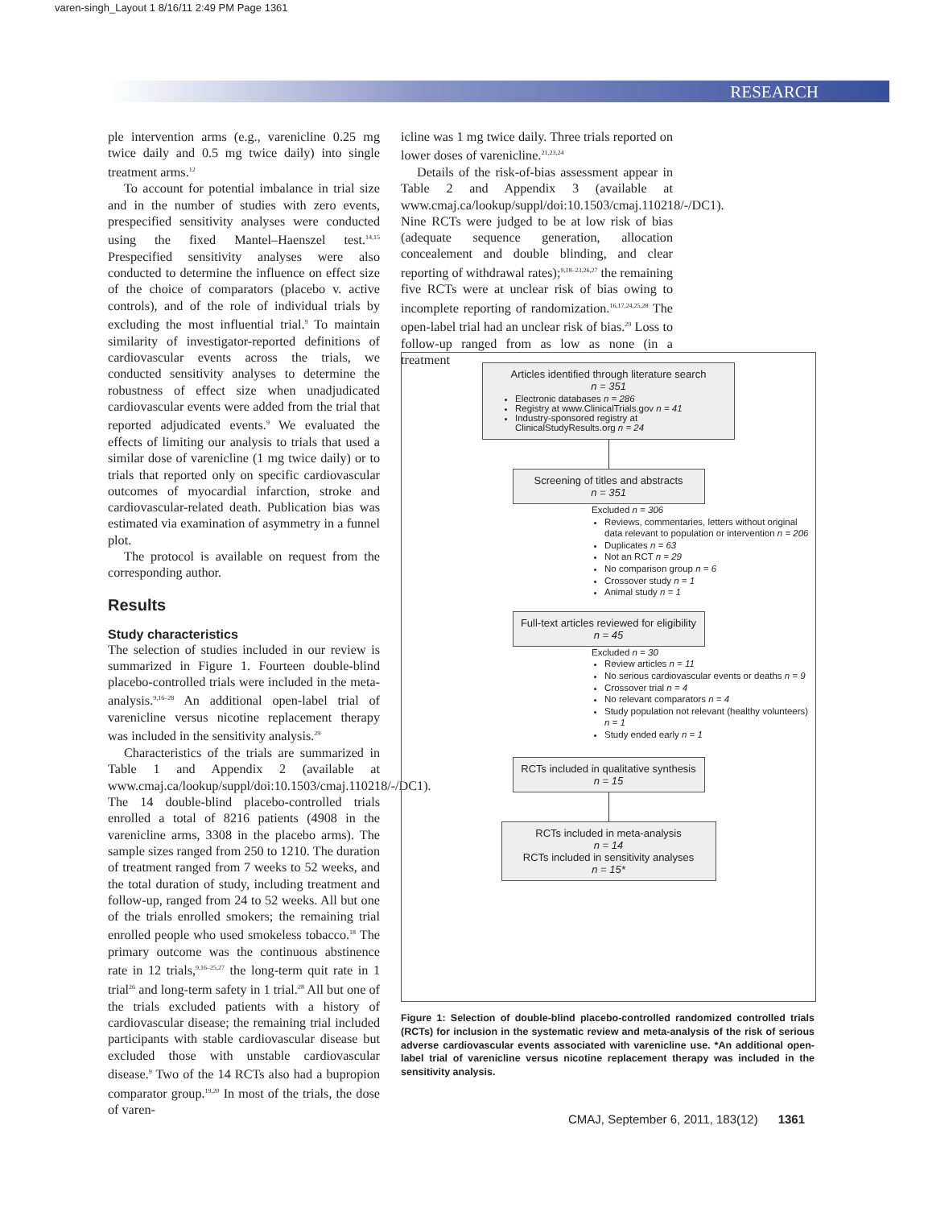varen-singh_Layout 1 8/16/11 2:49 PM Page 1361
RESEARCH
ple intervention arms (e.g., varenicline 0.25 mg twice daily and 0.5 mg twice daily) into single treatment arms.<sup>12</sup>
To account for potential imbalance in trial size and in the number of studies with zero events, prespecified sensitivity analyses were conducted using the fixed Mantel–Haenszel test.<sup>14,15</sup> Prespecified sensitivity analyses were also conducted to determine the influence on effect size of the choice of comparators (placebo v. active controls), and of the role of individual trials by excluding the most influential trial.<sup>9</sup> To maintain similarity of investigator-reported definitions of cardiovascular events across the trials, we conducted sensitivity analyses to determine the robustness of effect size when unadjudicated cardiovascular events were added from the trial that reported adjudicated events.<sup>9</sup> We evaluated the effects of limiting our analysis to trials that used a similar dose of varenicline (1 mg twice daily) or to trials that reported only on specific cardiovascular outcomes of myocardial infarction, stroke and cardiovascular-related death. Publication bias was estimated via examination of asymmetry in a funnel plot.
The protocol is available on request from the corresponding author.
Results
Study characteristics
The selection of studies included in our review is summarized in Figure 1. Fourteen double-blind placebo-controlled trials were included in the meta-analysis.<sup>9,16–28</sup> An additional open-label trial of varenicline versus nicotine replacement therapy was included in the sensitivity analysis.<sup>29</sup>
Characteristics of the trials are summarized in Table 1 and Appendix 2 (available at www.cmaj.ca/lookup/suppl/doi:10.1503/cmaj.110218/-/DC1). The 14 double-blind placebo-controlled trials enrolled a total of 8216 patients (4908 in the varenicline arms, 3308 in the placebo arms). The sample sizes ranged from 250 to 1210. The duration of treatment ranged from 7 weeks to 52 weeks, and the total duration of study, including treatment and follow-up, ranged from 24 to 52 weeks. All but one of the trials enrolled smokers; the remaining trial enrolled people who used smokeless tobacco.<sup>18</sup> The primary outcome was the continuous abstinence rate in 12 trials,<sup>9,16–25,27</sup> the long-term quit rate in 1 trial<sup>26</sup> and long-term safety in 1 trial.<sup>28</sup> All but one of the trials excluded patients with a history of cardiovascular disease; the remaining trial included participants with stable cardiovascular disease but excluded those with unstable cardiovascular disease.<sup>9</sup> Two of the 14 RCTs also had a bupropion comparator group.<sup>19,20</sup> In most of the trials, the dose of varen-
icline was 1 mg twice daily. Three trials reported on lower doses of varenicline.<sup>21,23,24</sup>
Details of the risk-of-bias assessment appear in Table 2 and Appendix 3 (available at www.cmaj.ca/lookup/suppl/doi:10.1503/cmaj.110218/-/DC1). Nine RCTs were judged to be at low risk of bias (adequate sequence generation, allocation concealement and double blinding, and clear reporting of withdrawal rates);<sup>9,18–23,26,27</sup> the remaining five RCTs were at unclear risk of bias owing to incomplete reporting of randomization.<sup>16,17,24,25,28</sup> The open-label trial had an unclear risk of bias.<sup>29</sup> Loss to follow-up ranged from as low as none (in a treatment
Articles identified through literature search
n = 351
Electronic databases n = 286
Registry at www.ClinicalTrials.gov n = 41
Industry-sponsored registry at ClinicalStudyResults.org n = 24
Screening of titles and abstracts
n = 351
Excluded n = 306
Reviews, commentaries, letters without original data relevant to population or intervention n = 206
Duplicates n = 63
Not an RCT n = 29
No comparison group n = 6
Crossover study n = 1
Animal study n = 1
Full-text articles reviewed for eligibility
n = 45
Excluded n = 30
Review articles n = 11
No serious cardiovascular events or deaths n = 9
Crossover trial n = 4
No relevant comparators n = 4
Study population not relevant (healthy volunteers) n = 1
Study ended early n = 1
RCTs included in qualitative synthesis
n = 15
RCTs included in meta-analysis
n = 14
RCTs included in sensitivity analyses
n = 15*
Figure 1: Selection of double-blind placebo-controlled randomized controlled trials (RCTs) for inclusion in the systematic review and meta-analysis of the risk of serious adverse cardiovascular events associated with varenicline use. *An additional open-label trial of varenicline versus nicotine replacement therapy was included in the sensitivity analysis.
CMAJ, September 6, 2011, 183(12) 1361